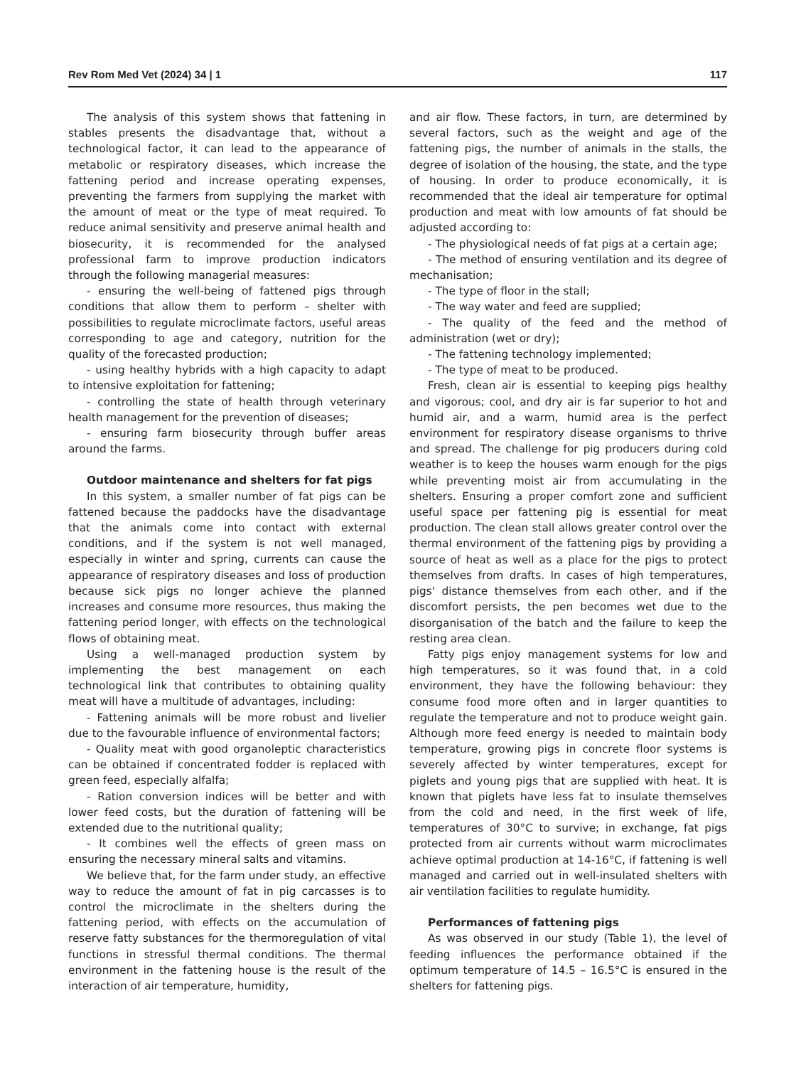Rev Rom Med Vet (2024) 34 | 1 117
The analysis of this system shows that fattening in stables presents the disadvantage that, without a technological factor, it can lead to the appearance of metabolic or respiratory diseases, which increase the fattening period and increase operating expenses, preventing the farmers from supplying the market with the amount of meat or the type of meat required. To reduce animal sensitivity and preserve animal health and biosecurity, it is recommended for the analysed professional farm to improve production indicators through the following managerial measures:
- ensuring the well-being of fattened pigs through conditions that allow them to perform – shelter with possibilities to regulate microclimate factors, useful areas corresponding to age and category, nutrition for the quality of the forecasted production;
- using healthy hybrids with a high capacity to adapt to intensive exploitation for fattening;
- controlling the state of health through veterinary health management for the prevention of diseases;
- ensuring farm biosecurity through buffer areas around the farms.
Outdoor maintenance and shelters for fat pigs
In this system, a smaller number of fat pigs can be fattened because the paddocks have the disadvantage that the animals come into contact with external conditions, and if the system is not well managed, especially in winter and spring, currents can cause the appearance of respiratory diseases and loss of production because sick pigs no longer achieve the planned increases and consume more resources, thus making the fattening period longer, with effects on the technological flows of obtaining meat.
Using a well-managed production system by implementing the best management on each technological link that contributes to obtaining quality meat will have a multitude of advantages, including:
- Fattening animals will be more robust and livelier due to the favourable influence of environmental factors;
- Quality meat with good organoleptic characteristics can be obtained if concentrated fodder is replaced with green feed, especially alfalfa;
- Ration conversion indices will be better and with lower feed costs, but the duration of fattening will be extended due to the nutritional quality;
- It combines well the effects of green mass on ensuring the necessary mineral salts and vitamins.
We believe that, for the farm under study, an effective way to reduce the amount of fat in pig carcasses is to control the microclimate in the shelters during the fattening period, with effects on the accumulation of reserve fatty substances for the thermoregulation of vital functions in stressful thermal conditions. The thermal environment in the fattening house is the result of the interaction of air temperature, humidity,
and air flow. These factors, in turn, are determined by several factors, such as the weight and age of the fattening pigs, the number of animals in the stalls, the degree of isolation of the housing, the state, and the type of housing. In order to produce economically, it is recommended that the ideal air temperature for optimal production and meat with low amounts of fat should be adjusted according to:
- The physiological needs of fat pigs at a certain age;
- The method of ensuring ventilation and its degree of mechanisation;
- The type of floor in the stall;
- The way water and feed are supplied;
- The quality of the feed and the method of administration (wet or dry);
- The fattening technology implemented;
- The type of meat to be produced.
Fresh, clean air is essential to keeping pigs healthy and vigorous; cool, and dry air is far superior to hot and humid air, and a warm, humid area is the perfect environment for respiratory disease organisms to thrive and spread. The challenge for pig producers during cold weather is to keep the houses warm enough for the pigs while preventing moist air from accumulating in the shelters. Ensuring a proper comfort zone and sufficient useful space per fattening pig is essential for meat production. The clean stall allows greater control over the thermal environment of the fattening pigs by providing a source of heat as well as a place for the pigs to protect themselves from drafts. In cases of high temperatures, pigs' distance themselves from each other, and if the discomfort persists, the pen becomes wet due to the disorganisation of the batch and the failure to keep the resting area clean.
Fatty pigs enjoy management systems for low and high temperatures, so it was found that, in a cold environment, they have the following behaviour: they consume food more often and in larger quantities to regulate the temperature and not to produce weight gain. Although more feed energy is needed to maintain body temperature, growing pigs in concrete floor systems is severely affected by winter temperatures, except for piglets and young pigs that are supplied with heat. It is known that piglets have less fat to insulate themselves from the cold and need, in the first week of life, temperatures of 30°C to survive; in exchange, fat pigs protected from air currents without warm microclimates achieve optimal production at 14-16°C, if fattening is well managed and carried out in well-insulated shelters with air ventilation facilities to regulate humidity.
Performances of fattening pigs
As was observed in our study (Table 1), the level of feeding influences the performance obtained if the optimum temperature of 14.5 – 16.5°C is ensured in the shelters for fattening pigs.